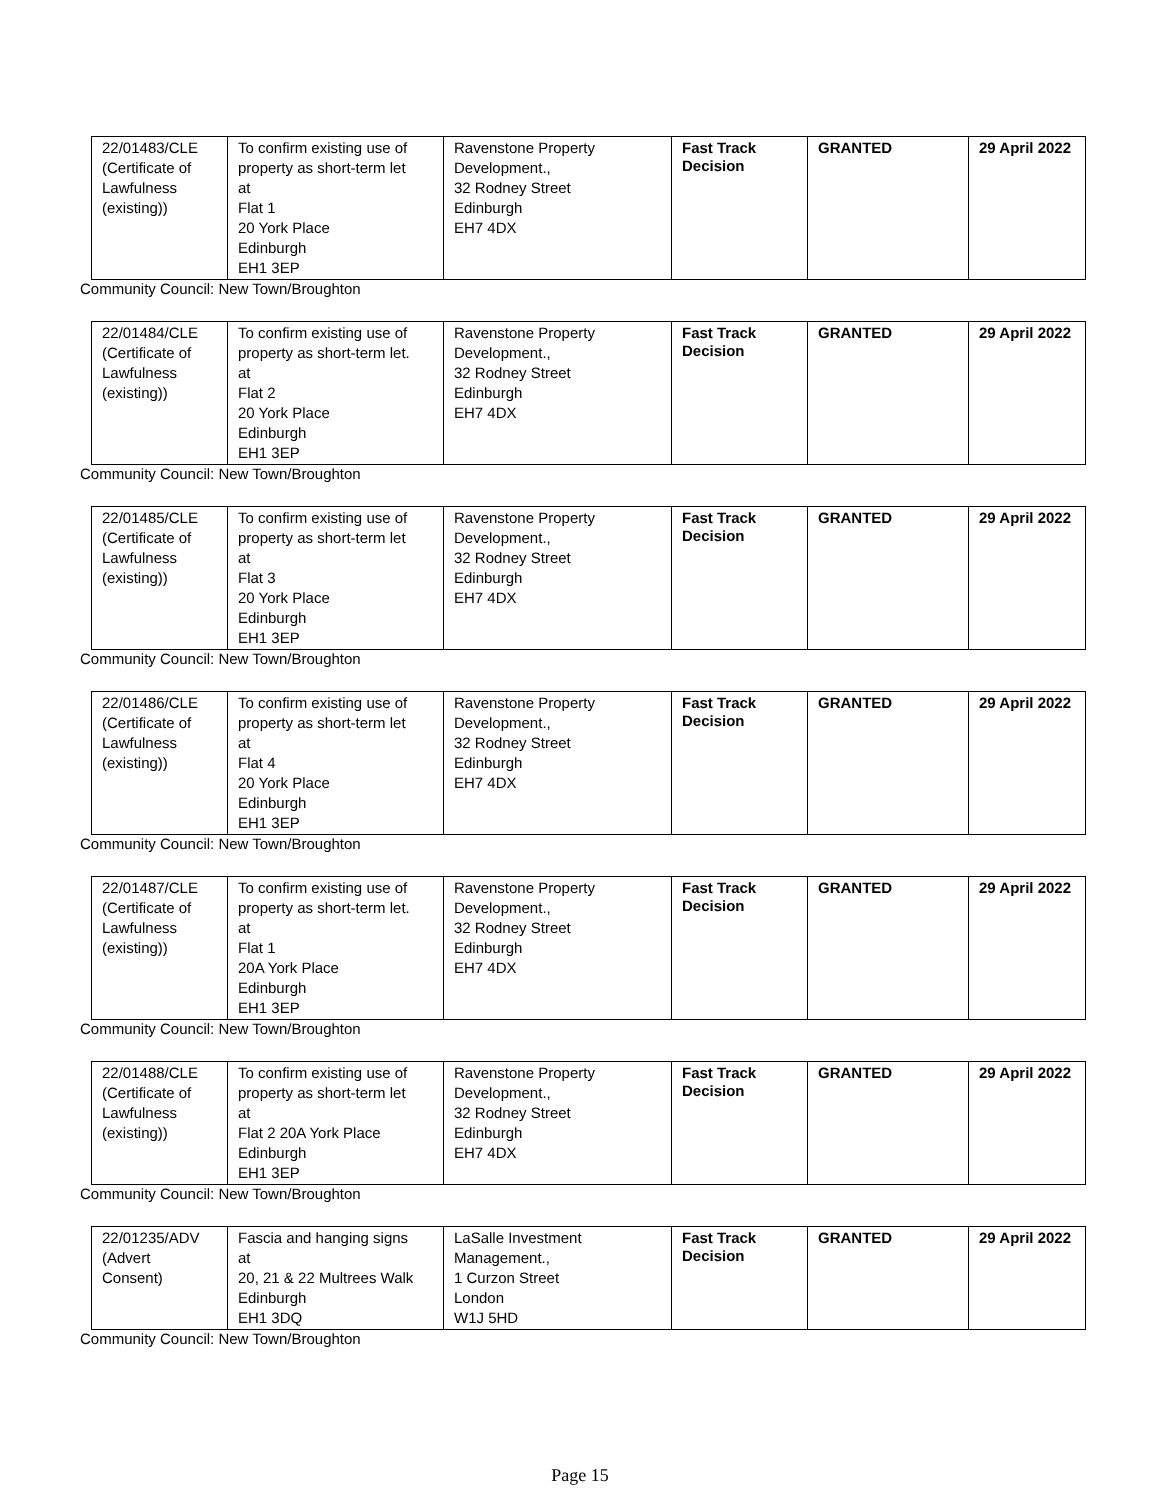| 22/01483/CLE (Certificate of Lawfulness (existing)) | To confirm existing use of property as short-term let at Flat 1 20 York Place Edinburgh EH1 3EP | Ravenstone Property Development., 32 Rodney Street Edinburgh EH7 4DX | Fast Track Decision | GRANTED | 29 April 2022 |
Community Council: New Town/Broughton
| 22/01484/CLE (Certificate of Lawfulness (existing)) | To confirm existing use of property as short-term let. at Flat 2 20 York Place Edinburgh EH1 3EP | Ravenstone Property Development., 32 Rodney Street Edinburgh EH7 4DX | Fast Track Decision | GRANTED | 29 April 2022 |
Community Council: New Town/Broughton
| 22/01485/CLE (Certificate of Lawfulness (existing)) | To confirm existing use of property as short-term let at Flat 3 20 York Place Edinburgh EH1 3EP | Ravenstone Property Development., 32 Rodney Street Edinburgh EH7 4DX | Fast Track Decision | GRANTED | 29 April 2022 |
Community Council: New Town/Broughton
| 22/01486/CLE (Certificate of Lawfulness (existing)) | To confirm existing use of property as short-term let at Flat 4 20 York Place Edinburgh EH1 3EP | Ravenstone Property Development., 32 Rodney Street Edinburgh EH7 4DX | Fast Track Decision | GRANTED | 29 April 2022 |
Community Council: New Town/Broughton
| 22/01487/CLE (Certificate of Lawfulness (existing)) | To confirm existing use of property as short-term let. at Flat 1 20A York Place Edinburgh EH1 3EP | Ravenstone Property Development., 32 Rodney Street Edinburgh EH7 4DX | Fast Track Decision | GRANTED | 29 April 2022 |
Community Council: New Town/Broughton
| 22/01488/CLE (Certificate of Lawfulness (existing)) | To confirm existing use of property as short-term let at Flat 2 20A York Place Edinburgh EH1 3EP | Ravenstone Property Development., 32 Rodney Street Edinburgh EH7 4DX | Fast Track Decision | GRANTED | 29 April 2022 |
Community Council: New Town/Broughton
| 22/01235/ADV (Advert Consent) | Fascia and hanging signs at 20, 21 & 22 Multrees Walk Edinburgh EH1 3DQ | LaSalle Investment Management., 1 Curzon Street London W1J 5HD | Fast Track Decision | GRANTED | 29 April 2022 |
Community Council: New Town/Broughton
Page 15